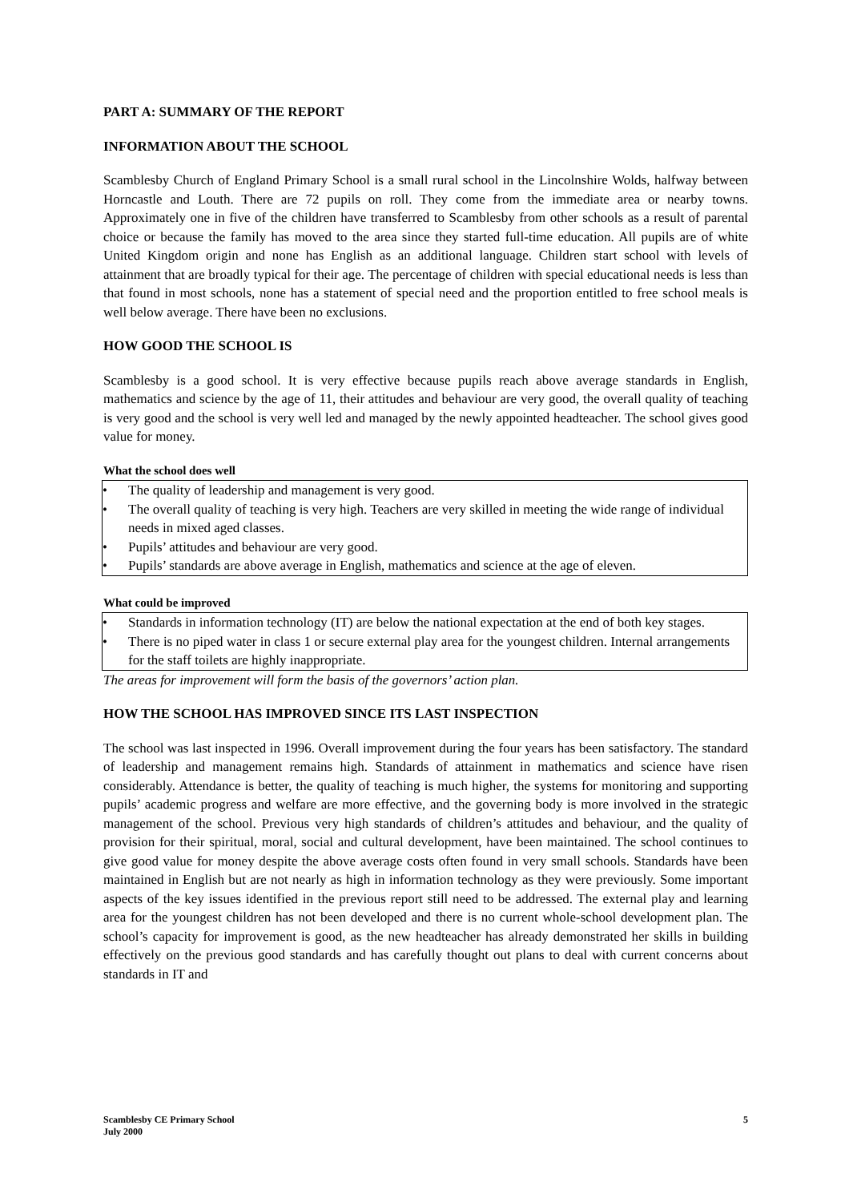PART A: SUMMARY OF THE REPORT
INFORMATION ABOUT THE SCHOOL
Scamblesby Church of England Primary School is a small rural school in the Lincolnshire Wolds, halfway between Horncastle and Louth. There are 72 pupils on roll. They come from the immediate area or nearby towns. Approximately one in five of the children have transferred to Scamblesby from other schools as a result of parental choice or because the family has moved to the area since they started full-time education. All pupils are of white United Kingdom origin and none has English as an additional language. Children start school with levels of attainment that are broadly typical for their age. The percentage of children with special educational needs is less than that found in most schools, none has a statement of special need and the proportion entitled to free school meals is well below average. There have been no exclusions.
HOW GOOD THE SCHOOL IS
Scamblesby is a good school. It is very effective because pupils reach above average standards in English, mathematics and science by the age of 11, their attitudes and behaviour are very good, the overall quality of teaching is very good and the school is very well led and managed by the newly appointed headteacher. The school gives good value for money.
What the school does well
• The quality of leadership and management is very good.
• The overall quality of teaching is very high. Teachers are very skilled in meeting the wide range of individual needs in mixed aged classes.
• Pupils’ attitudes and behaviour are very good.
• Pupils’ standards are above average in English, mathematics and science at the age of eleven.
What could be improved
• Standards in information technology (IT) are below the national expectation at the end of both key stages.
• There is no piped water in class 1 or secure external play area for the youngest children. Internal arrangements for the staff toilets are highly inappropriate.
The areas for improvement will form the basis of the governors’ action plan.
HOW THE SCHOOL HAS IMPROVED SINCE ITS LAST INSPECTION
The school was last inspected in 1996. Overall improvement during the four years has been satisfactory. The standard of leadership and management remains high. Standards of attainment in mathematics and science have risen considerably. Attendance is better, the quality of teaching is much higher, the systems for monitoring and supporting pupils’ academic progress and welfare are more effective, and the governing body is more involved in the strategic management of the school. Previous very high standards of children’s attitudes and behaviour, and the quality of provision for their spiritual, moral, social and cultural development, have been maintained. The school continues to give good value for money despite the above average costs often found in very small schools. Standards have been maintained in English but are not nearly as high in information technology as they were previously. Some important aspects of the key issues identified in the previous report still need to be addressed. The external play and learning area for the youngest children has not been developed and there is no current whole-school development plan. The school’s capacity for improvement is good, as the new headteacher has already demonstrated her skills in building effectively on the previous good standards and has carefully thought out plans to deal with current concerns about standards in IT and
Scamblesby CE Primary School
July 2000
5